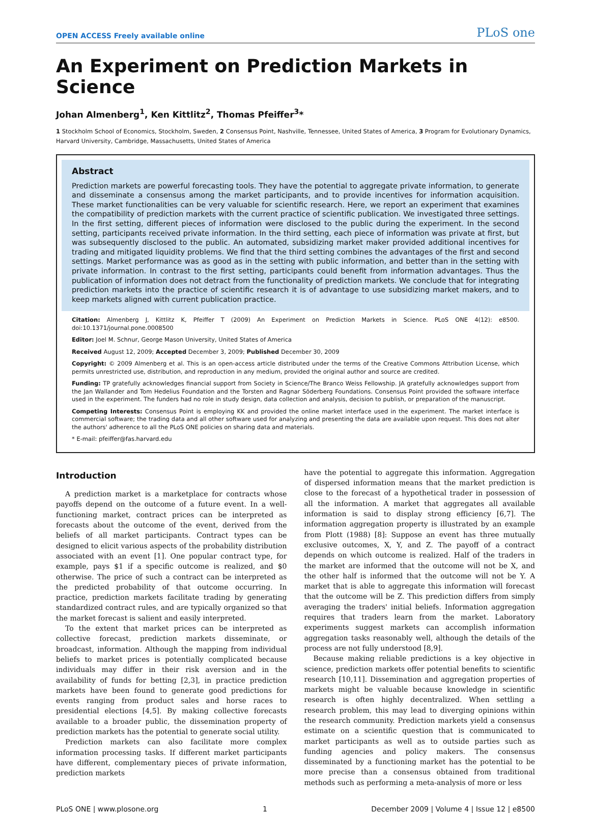OPEN ACCESS Freely available online PLoS one
An Experiment on Prediction Markets in Science
Johan Almenberg<sup>1</sup>, Ken Kittlitz<sup>2</sup>, Thomas Pfeiffer<sup>3</sup>*
1 Stockholm School of Economics, Stockholm, Sweden, 2 Consensus Point, Nashville, Tennessee, United States of America, 3 Program for Evolutionary Dynamics, Harvard University, Cambridge, Massachusetts, United States of America
Abstract
Prediction markets are powerful forecasting tools. They have the potential to aggregate private information, to generate and disseminate a consensus among the market participants, and to provide incentives for information acquisition. These market functionalities can be very valuable for scientific research. Here, we report an experiment that examines the compatibility of prediction markets with the current practice of scientific publication. We investigated three settings. In the first setting, different pieces of information were disclosed to the public during the experiment. In the second setting, participants received private information. In the third setting, each piece of information was private at first, but was subsequently disclosed to the public. An automated, subsidizing market maker provided additional incentives for trading and mitigated liquidity problems. We find that the third setting combines the advantages of the first and second settings. Market performance was as good as in the setting with public information, and better than in the setting with private information. In contrast to the first setting, participants could benefit from information advantages. Thus the publication of information does not detract from the functionality of prediction markets. We conclude that for integrating prediction markets into the practice of scientific research it is of advantage to use subsidizing market makers, and to keep markets aligned with current publication practice.
Citation: Almenberg J, Kittlitz K, Pfeiffer T (2009) An Experiment on Prediction Markets in Science. PLoS ONE 4(12): e8500. doi:10.1371/journal.pone.0008500
Editor: Joel M. Schnur, George Mason University, United States of America
Received August 12, 2009; Accepted December 3, 2009; Published December 30, 2009
Copyright: © 2009 Almenberg et al. This is an open-access article distributed under the terms of the Creative Commons Attribution License, which permits unrestricted use, distribution, and reproduction in any medium, provided the original author and source are credited.
Funding: TP gratefully acknowledges financial support from Society in Science/The Branco Weiss Fellowship. JA gratefully acknowledges support from the Jan Wallander and Tom Hedelius Foundation and the Torsten and Ragnar Söderberg Foundations. Consensus Point provided the software interface used in the experiment. The funders had no role in study design, data collection and analysis, decision to publish, or preparation of the manuscript.
Competing Interests: Consensus Point is employing KK and provided the online market interface used in the experiment. The market interface is commercial software; the trading data and all other software used for analyzing and presenting the data are available upon request. This does not alter the authors' adherence to all the PLoS ONE policies on sharing data and materials.
* E-mail: pfeiffer@fas.harvard.edu
Introduction
A prediction market is a marketplace for contracts whose payoffs depend on the outcome of a future event. In a well-functioning market, contract prices can be interpreted as forecasts about the outcome of the event, derived from the beliefs of all market participants. Contract types can be designed to elicit various aspects of the probability distribution associated with an event [1]. One popular contract type, for example, pays $1 if a specific outcome is realized, and $0 otherwise. The price of such a contract can be interpreted as the predicted probability of that outcome occurring. In practice, prediction markets facilitate trading by generating standardized contract rules, and are typically organized so that the market forecast is salient and easily interpreted.
To the extent that market prices can be interpreted as collective forecast, prediction markets disseminate, or broadcast, information. Although the mapping from individual beliefs to market prices is potentially complicated because individuals may differ in their risk aversion and in the availability of funds for betting [2,3], in practice prediction markets have been found to generate good predictions for events ranging from product sales and horse races to presidential elections [4,5]. By making collective forecasts available to a broader public, the dissemination property of prediction markets has the potential to generate social utility.
Prediction markets can also facilitate more complex information processing tasks. If different market participants have different, complementary pieces of private information, prediction markets
have the potential to aggregate this information. Aggregation of dispersed information means that the market prediction is close to the forecast of a hypothetical trader in possession of all the information. A market that aggregates all available information is said to display strong efficiency [6,7]. The information aggregation property is illustrated by an example from Plott (1988) [8]: Suppose an event has three mutually exclusive outcomes, X, Y, and Z. The payoff of a contract depends on which outcome is realized. Half of the traders in the market are informed that the outcome will not be X, and the other half is informed that the outcome will not be Y. A market that is able to aggregate this information will forecast that the outcome will be Z. This prediction differs from simply averaging the traders' initial beliefs. Information aggregation requires that traders learn from the market. Laboratory experiments suggest markets can accomplish information aggregation tasks reasonably well, although the details of the process are not fully understood [8,9].
Because making reliable predictions is a key objective in science, prediction markets offer potential benefits to scientific research [10,11]. Dissemination and aggregation properties of markets might be valuable because knowledge in scientific research is often highly decentralized. When settling a research problem, this may lead to diverging opinions within the research community. Prediction markets yield a consensus estimate on a scientific question that is communicated to market participants as well as to outside parties such as funding agencies and policy makers. The consensus disseminated by a functioning market has the potential to be more precise than a consensus obtained from traditional methods such as performing a meta-analysis of more or less
PLoS ONE | www.plosone.org 1 December 2009 | Volume 4 | Issue 12 | e8500